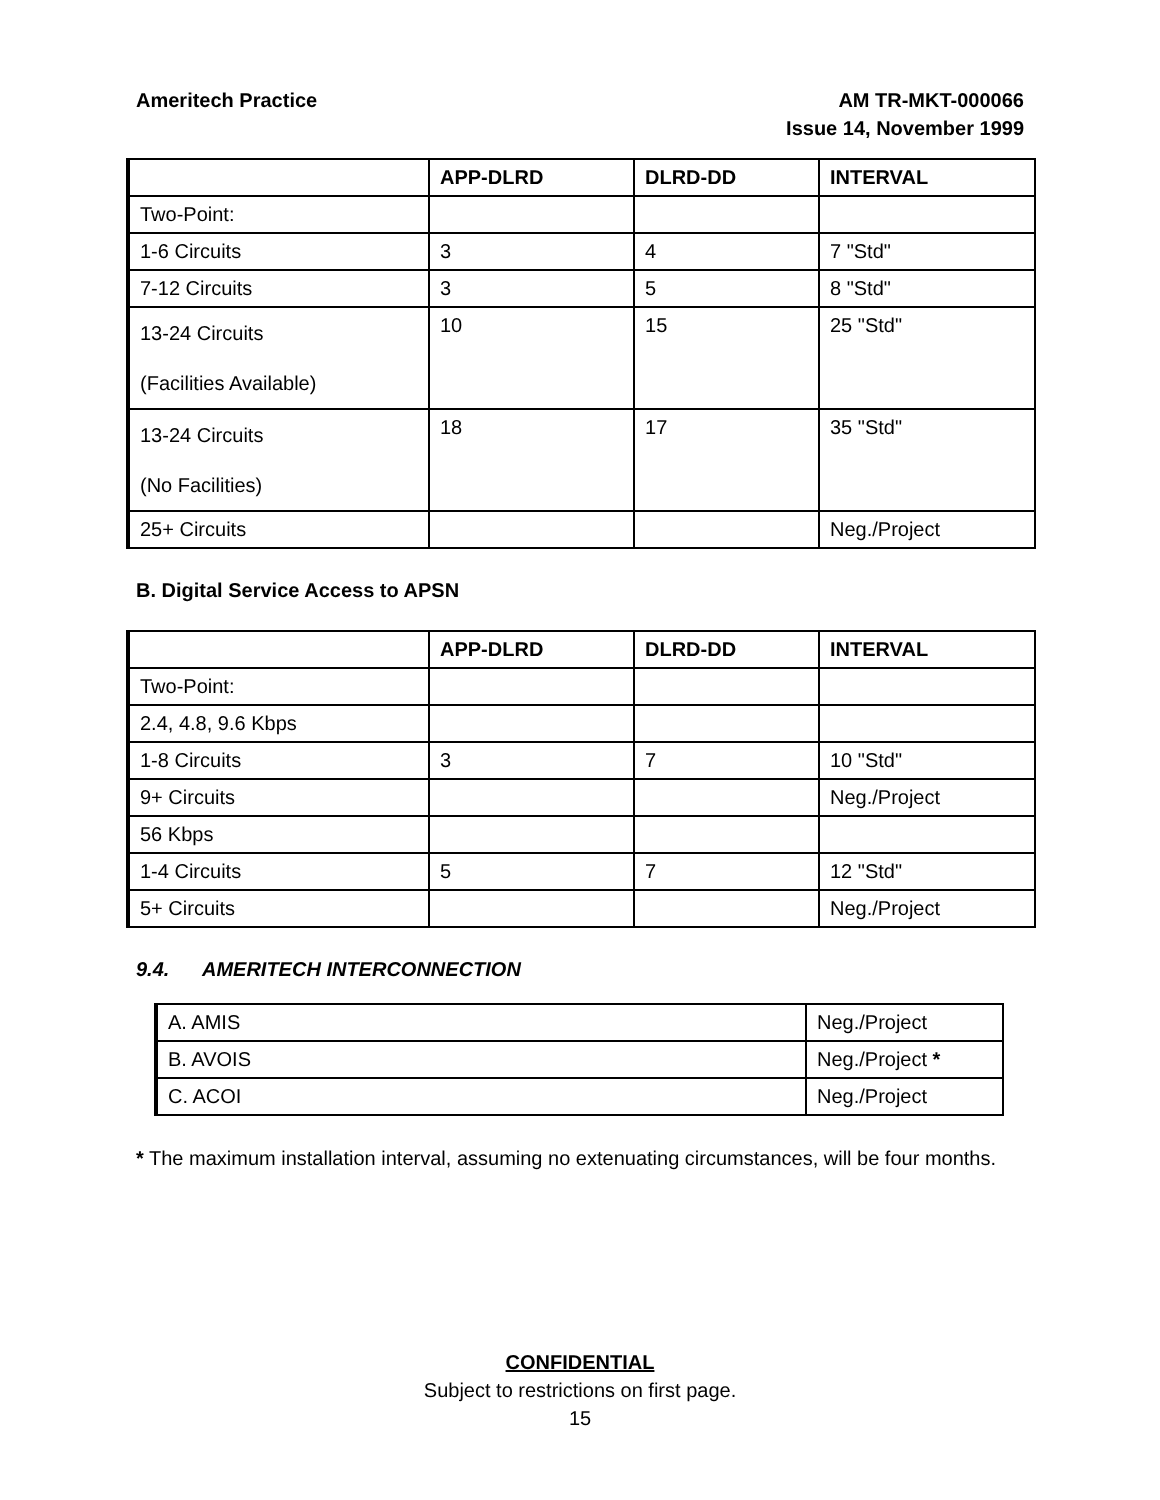Ameritech Practice AM TR-MKT-000066
Issue 14, November 1999
| | APP-DLRD | DLRD-DD | INTERVAL |
| Two-Point: | | | |
| 1-6 Circuits | 3 | 4 | 7 "Std" |
| 7-12 Circuits | 3 | 5 | 8 "Std" |
| 13-24 Circuits (Facilities Available) | 10 | 15 | 25 "Std" |
| 13-24 Circuits (No Facilities) | 18 | 17 | 35 "Std" |
| 25+ Circuits | | | Neg./Project |
B. Digital Service Access to APSN
| | APP-DLRD | DLRD-DD | INTERVAL |
| Two-Point: | | | |
| 2.4, 4.8, 9.6 Kbps | | | |
| 1-8 Circuits | 3 | 7 | 10 "Std" |
| 9+ Circuits | | | Neg./Project |
| 56 Kbps | | | |
| 1-4 Circuits | 5 | 7 | 12 "Std" |
| 5+ Circuits | | | Neg./Project |
9.4. AMERITECH INTERCONNECTION
| A. AMIS | Neg./Project |
| B. AVOIS | Neg./Project * |
| C. ACOI | Neg./Project |
* The maximum installation interval, assuming no extenuating circumstances, will be four months.
CONFIDENTIAL
Subject to restrictions on first page.
15